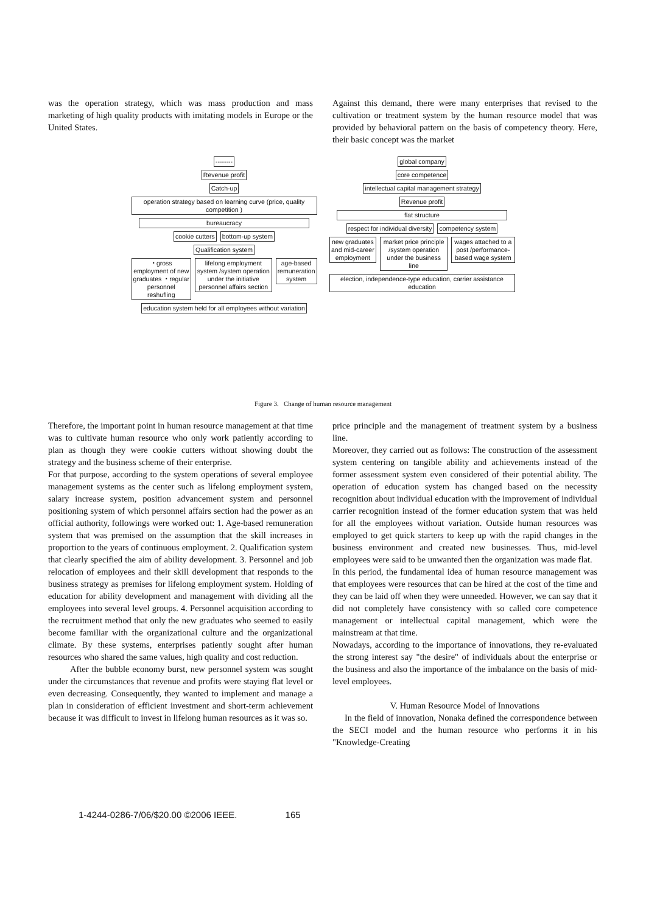was the operation strategy, which was mass production and mass marketing of high quality products with imitating models in Europe or the United States.
Against this demand, there were many enterprises that revised to the cultivation or treatment system by the human resource model that was provided by behavioral pattern on the basis of competency theory. Here, their basic concept was the market
--------
Revenue profit
Catch-up
operation strategy based on learning curve (price, quality competition )
bureaucracy
cookie cutters bottom-up system
Qualification system
・gross employment of new graduates ・regular personnel reshufling
lifelong employment system /system operation under the initiative personnel affairs section
age-based remuneration system
education system held for all employees without variation
global company
core competence
intellectual capital management strategy
Revenue profit
flat structure
respect for individual diversity competency system
new graduates and mid-career employment
market price principle /system operation under the business line
wages attached to a post /performance-based wage system
election, independence-type education, carrier assistance education
Figure 3. Change of human resource management
Therefore, the important point in human resource management at that time was to cultivate human resource who only work patiently according to plan as though they were cookie cutters without showing doubt the strategy and the business scheme of their enterprise.
For that purpose, according to the system operations of several employee management systems as the center such as lifelong employment system, salary increase system, position advancement system and personnel positioning system of which personnel affairs section had the power as an official authority, followings were worked out: 1. Age-based remuneration system that was premised on the assumption that the skill increases in proportion to the years of continuous employment. 2. Qualification system that clearly specified the aim of ability development. 3. Personnel and job relocation of employees and their skill development that responds to the business strategy as premises for lifelong employment system. Holding of education for ability development and management with dividing all the employees into several level groups. 4. Personnel acquisition according to the recruitment method that only the new graduates who seemed to easily become familiar with the organizational culture and the organizational climate. By these systems, enterprises patiently sought after human resources who shared the same values, high quality and cost reduction.
After the bubble economy burst, new personnel system was sought under the circumstances that revenue and profits were staying flat level or even decreasing. Consequently, they wanted to implement and manage a plan in consideration of efficient investment and short-term achievement because it was difficult to invest in lifelong human resources as it was so.
price principle and the management of treatment system by a business line.
Moreover, they carried out as follows: The construction of the assessment system centering on tangible ability and achievements instead of the former assessment system even considered of their potential ability. The operation of education system has changed based on the necessity recognition about individual education with the improvement of individual carrier recognition instead of the former education system that was held for all the employees without variation. Outside human resources was employed to get quick starters to keep up with the rapid changes in the business environment and created new businesses. Thus, mid-level employees were said to be unwanted then the organization was made flat.
In this period, the fundamental idea of human resource management was that employees were resources that can be hired at the cost of the time and they can be laid off when they were unneeded. However, we can say that it did not completely have consistency with so called core competence management or intellectual capital management, which were the mainstream at that time.
Nowadays, according to the importance of innovations, they re-evaluated the strong interest say "the desire" of individuals about the enterprise or the business and also the importance of the imbalance on the basis of mid-level employees.
V. Human Resource Model of Innovations
In the field of innovation, Nonaka defined the correspondence between the SECI model and the human resource who performs it in his "Knowledge-Creating
1-4244-0286-7/06/$20.00 ©2006 IEEE. 165